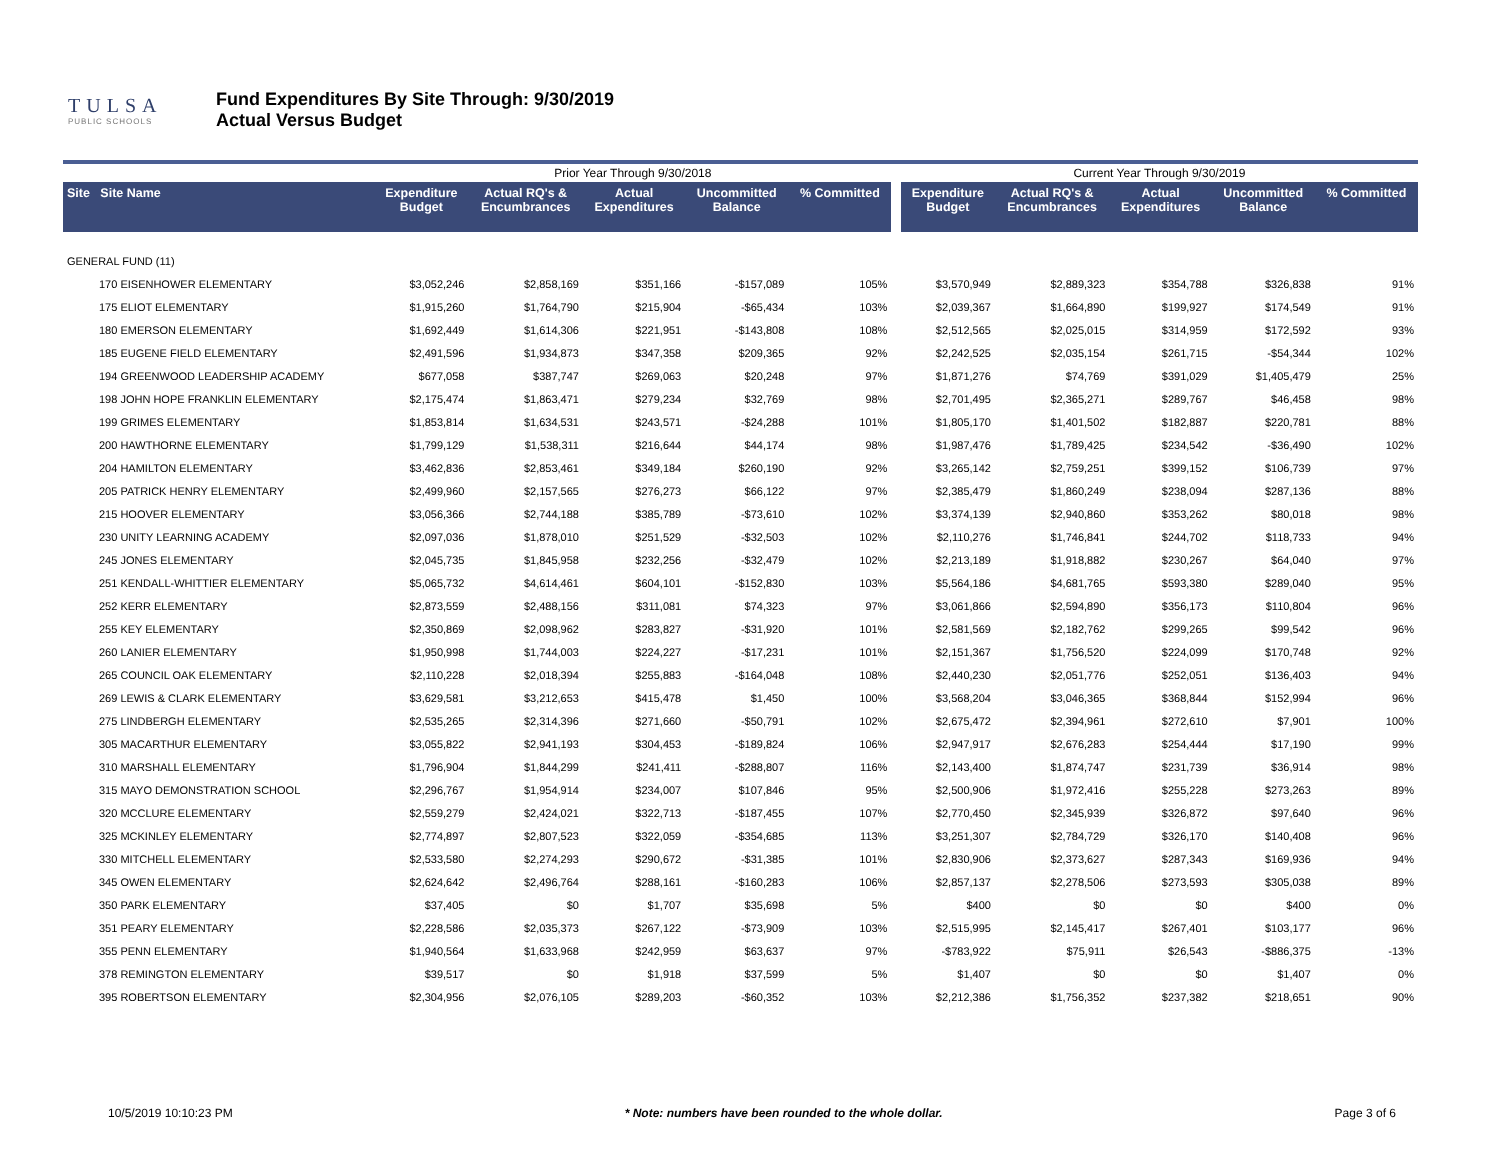TULSA
PUBLIC SCHOOLS
Fund Expenditures By Site Through: 9/30/2019
Actual Versus Budget
| | | Prior Year Through 9/30/2018 | | | | | | Current Year Through 9/30/2019 | | | | |
| Site Site Name | | Expenditure Budget | Actual RQ's & Encumbrances | Actual Expenditures | Uncommitted Balance | % Committed | | Expenditure Budget | Actual RQ's & Encumbrances | Actual Expenditures | Uncommitted Balance | % Committed |
| GENERAL FUND (11) | | | | | | | | | | | | |
| 170 EISENHOWER ELEMENTARY | | $3,052,246 | $2,858,169 | $351,166 | -$157,089 | 105% | | $3,570,949 | $2,889,323 | $354,788 | $326,838 | 91% |
| 175 ELIOT ELEMENTARY | | $1,915,260 | $1,764,790 | $215,904 | -$65,434 | 103% | | $2,039,367 | $1,664,890 | $199,927 | $174,549 | 91% |
| 180 EMERSON ELEMENTARY | | $1,692,449 | $1,614,306 | $221,951 | -$143,808 | 108% | | $2,512,565 | $2,025,015 | $314,959 | $172,592 | 93% |
| 185 EUGENE FIELD ELEMENTARY | | $2,491,596 | $1,934,873 | $347,358 | $209,365 | 92% | | $2,242,525 | $2,035,154 | $261,715 | -$54,344 | 102% |
| 194 GREENWOOD LEADERSHIP ACADEMY | | $677,058 | $387,747 | $269,063 | $20,248 | 97% | | $1,871,276 | $74,769 | $391,029 | $1,405,479 | 25% |
| 198 JOHN HOPE FRANKLIN ELEMENTARY | | $2,175,474 | $1,863,471 | $279,234 | $32,769 | 98% | | $2,701,495 | $2,365,271 | $289,767 | $46,458 | 98% |
| 199 GRIMES ELEMENTARY | | $1,853,814 | $1,634,531 | $243,571 | -$24,288 | 101% | | $1,805,170 | $1,401,502 | $182,887 | $220,781 | 88% |
| 200 HAWTHORNE ELEMENTARY | | $1,799,129 | $1,538,311 | $216,644 | $44,174 | 98% | | $1,987,476 | $1,789,425 | $234,542 | -$36,490 | 102% |
| 204 HAMILTON ELEMENTARY | | $3,462,836 | $2,853,461 | $349,184 | $260,190 | 92% | | $3,265,142 | $2,759,251 | $399,152 | $106,739 | 97% |
| 205 PATRICK HENRY ELEMENTARY | | $2,499,960 | $2,157,565 | $276,273 | $66,122 | 97% | | $2,385,479 | $1,860,249 | $238,094 | $287,136 | 88% |
| 215 HOOVER ELEMENTARY | | $3,056,366 | $2,744,188 | $385,789 | -$73,610 | 102% | | $3,374,139 | $2,940,860 | $353,262 | $80,018 | 98% |
| 230 UNITY LEARNING ACADEMY | | $2,097,036 | $1,878,010 | $251,529 | -$32,503 | 102% | | $2,110,276 | $1,746,841 | $244,702 | $118,733 | 94% |
| 245 JONES ELEMENTARY | | $2,045,735 | $1,845,958 | $232,256 | -$32,479 | 102% | | $2,213,189 | $1,918,882 | $230,267 | $64,040 | 97% |
| 251 KENDALL-WHITTIER ELEMENTARY | | $5,065,732 | $4,614,461 | $604,101 | -$152,830 | 103% | | $5,564,186 | $4,681,765 | $593,380 | $289,040 | 95% |
| 252 KERR ELEMENTARY | | $2,873,559 | $2,488,156 | $311,081 | $74,323 | 97% | | $3,061,866 | $2,594,890 | $356,173 | $110,804 | 96% |
| 255 KEY ELEMENTARY | | $2,350,869 | $2,098,962 | $283,827 | -$31,920 | 101% | | $2,581,569 | $2,182,762 | $299,265 | $99,542 | 96% |
| 260 LANIER ELEMENTARY | | $1,950,998 | $1,744,003 | $224,227 | -$17,231 | 101% | | $2,151,367 | $1,756,520 | $224,099 | $170,748 | 92% |
| 265 COUNCIL OAK ELEMENTARY | | $2,110,228 | $2,018,394 | $255,883 | -$164,048 | 108% | | $2,440,230 | $2,051,776 | $252,051 | $136,403 | 94% |
| 269 LEWIS & CLARK ELEMENTARY | | $3,629,581 | $3,212,653 | $415,478 | $1,450 | 100% | | $3,568,204 | $3,046,365 | $368,844 | $152,994 | 96% |
| 275 LINDBERGH ELEMENTARY | | $2,535,265 | $2,314,396 | $271,660 | -$50,791 | 102% | | $2,675,472 | $2,394,961 | $272,610 | $7,901 | 100% |
| 305 MACARTHUR ELEMENTARY | | $3,055,822 | $2,941,193 | $304,453 | -$189,824 | 106% | | $2,947,917 | $2,676,283 | $254,444 | $17,190 | 99% |
| 310 MARSHALL ELEMENTARY | | $1,796,904 | $1,844,299 | $241,411 | -$288,807 | 116% | | $2,143,400 | $1,874,747 | $231,739 | $36,914 | 98% |
| 315 MAYO DEMONSTRATION SCHOOL | | $2,296,767 | $1,954,914 | $234,007 | $107,846 | 95% | | $2,500,906 | $1,972,416 | $255,228 | $273,263 | 89% |
| 320 MCCLURE ELEMENTARY | | $2,559,279 | $2,424,021 | $322,713 | -$187,455 | 107% | | $2,770,450 | $2,345,939 | $326,872 | $97,640 | 96% |
| 325 MCKINLEY ELEMENTARY | | $2,774,897 | $2,807,523 | $322,059 | -$354,685 | 113% | | $3,251,307 | $2,784,729 | $326,170 | $140,408 | 96% |
| 330 MITCHELL ELEMENTARY | | $2,533,580 | $2,274,293 | $290,672 | -$31,385 | 101% | | $2,830,906 | $2,373,627 | $287,343 | $169,936 | 94% |
| 345 OWEN ELEMENTARY | | $2,624,642 | $2,496,764 | $288,161 | -$160,283 | 106% | | $2,857,137 | $2,278,506 | $273,593 | $305,038 | 89% |
| 350 PARK ELEMENTARY | | $37,405 | $0 | $1,707 | $35,698 | 5% | | $400 | $0 | $0 | $400 | 0% |
| 351 PEARY ELEMENTARY | | $2,228,586 | $2,035,373 | $267,122 | -$73,909 | 103% | | $2,515,995 | $2,145,417 | $267,401 | $103,177 | 96% |
| 355 PENN ELEMENTARY | | $1,940,564 | $1,633,968 | $242,959 | $63,637 | 97% | | -$783,922 | $75,911 | $26,543 | -$886,375 | -13% |
| 378 REMINGTON ELEMENTARY | | $39,517 | $0 | $1,918 | $37,599 | 5% | | $1,407 | $0 | $0 | $1,407 | 0% |
| 395 ROBERTSON ELEMENTARY | | $2,304,956 | $2,076,105 | $289,203 | -$60,352 | 103% | | $2,212,386 | $1,756,352 | $237,382 | $218,651 | 90% |
10/5/2019 10:10:23 PM * Note: numbers have been rounded to the whole dollar. Page 3 of 6